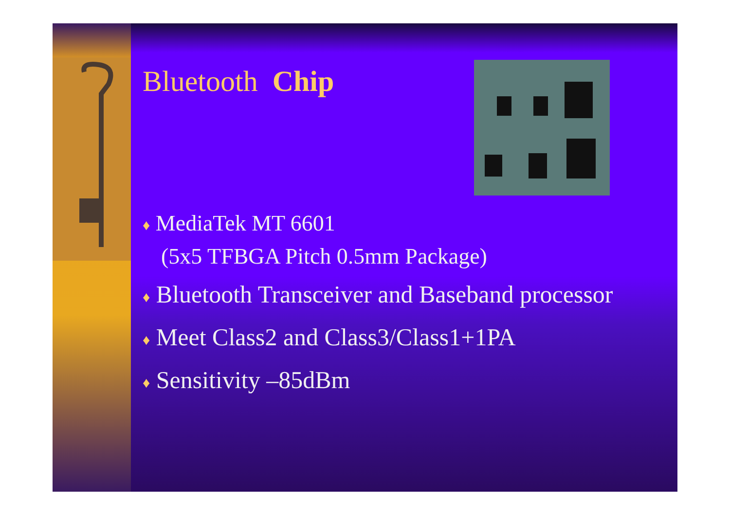Bluetooth Chip
♦ MediaTek MT 6601
(5x5 TFBGA Pitch 0.5mm Package)
♦ Bluetooth Transceiver and Baseband processor
♦ Meet Class2 and Class3/Class1+1PA
♦ Sensitivity –85dBm